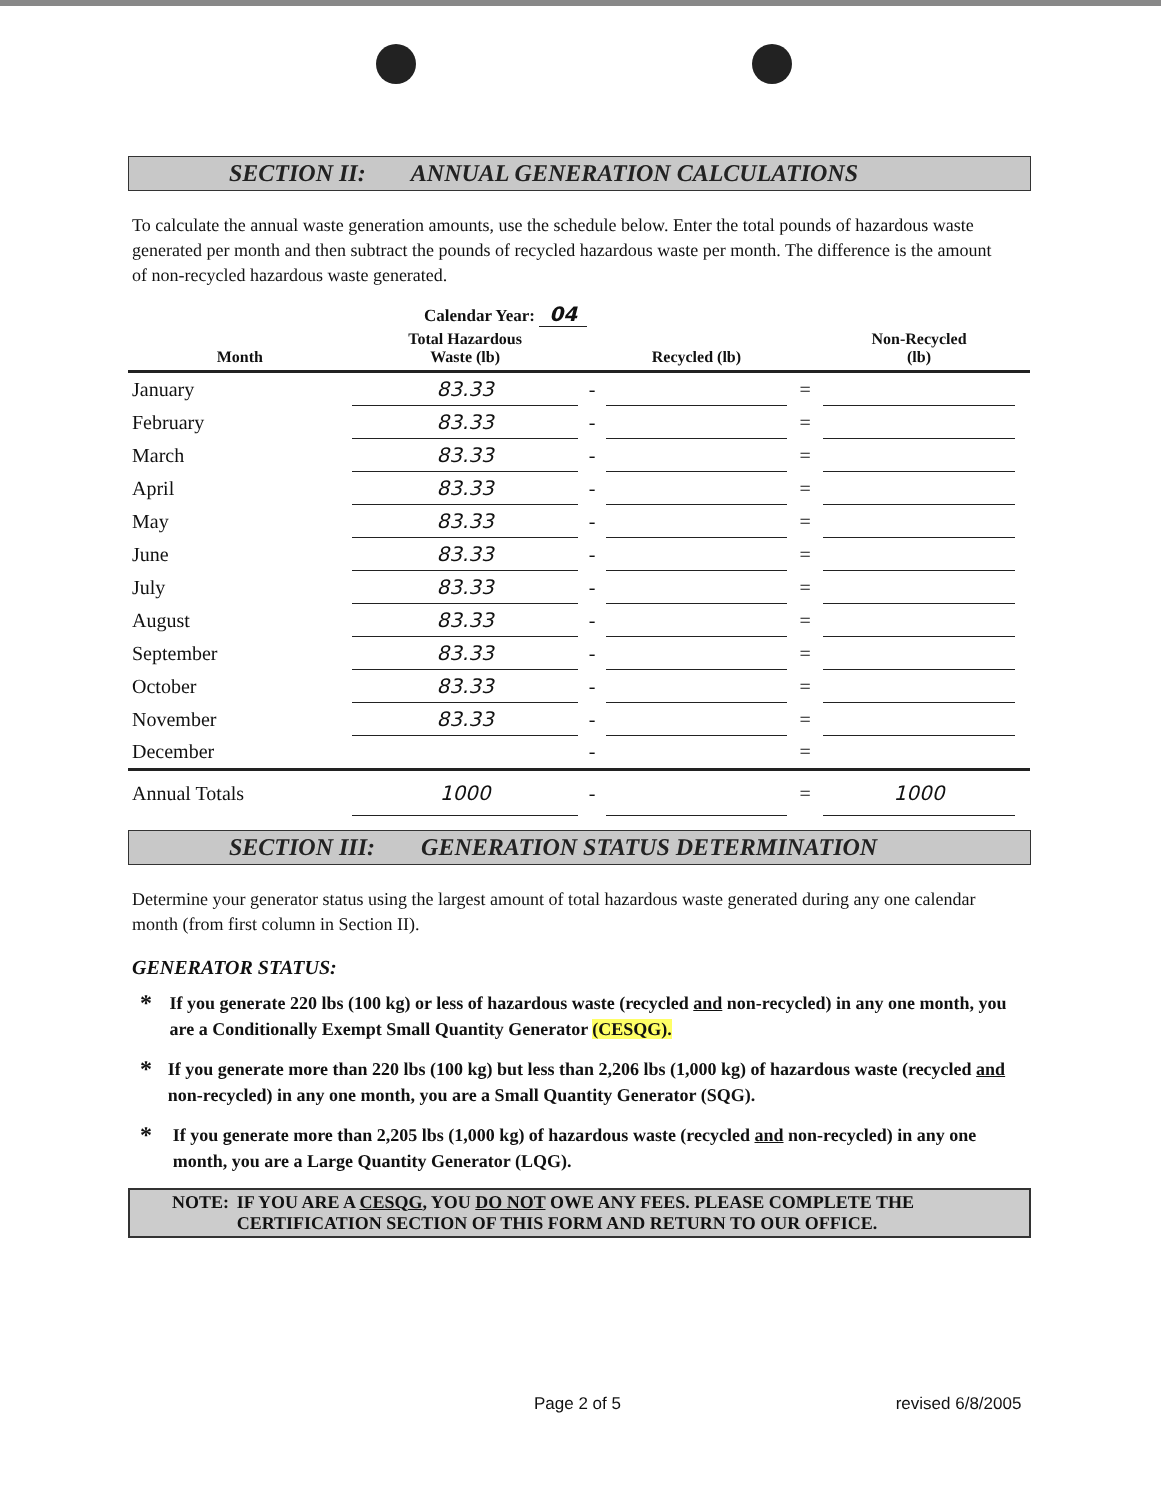SECTION II: ANNUAL GENERATION CALCULATIONS
To calculate the annual waste generation amounts, use the schedule below. Enter the total pounds of hazardous waste generated per month and then subtract the pounds of recycled hazardous waste per month. The difference is the amount of non-recycled hazardous waste generated.
Calendar Year: 04
| Month | Total Hazardous Waste (lb) | | Recycled (lb) | | Non-Recycled (lb) | |
| --- | --- | --- | --- | --- | --- | --- |
| January | 83.33 | - | | = | | |
| February | 83.33 | - | | = | | |
| March | 83.33 | - | | = | | |
| April | 83.33 | - | | = | | |
| May | 83.33 | - | | = | | |
| June | 83.33 | - | | = | | |
| July | 83.33 | - | | = | | |
| August | 83.33 | - | | = | | |
| September | 83.33 | - | | = | | |
| October | 83.33 | - | | = | | |
| November | 83.33 | - | | = | | |
| December | | - | | = | | |
| Annual Totals | 1000 | - | | = | 1000 | |
SECTION III: GENERATION STATUS DETERMINATION
Determine your generator status using the largest amount of total hazardous waste generated during any one calendar month (from first column in Section II).
GENERATOR STATUS:
* If you generate 220 lbs (100 kg) or less of hazardous waste (recycled and non-recycled) in any one month, you are a Conditionally Exempt Small Quantity Generator (CESQG).
* If you generate more than 220 lbs (100 kg) but less than 2,206 lbs (1,000 kg) of hazardous waste (recycled and non-recycled) in any one month, you are a Small Quantity Generator (SQG).
* If you generate more than 2,205 lbs (1,000 kg) of hazardous waste (recycled and non-recycled) in any one month, you are a Large Quantity Generator (LQG).
NOTE: IF YOU ARE A CESQG, YOU DO NOT OWE ANY FEES. PLEASE COMPLETE THE CERTIFICATION SECTION OF THIS FORM AND RETURN TO OUR OFFICE.
Page 2 of 5 revised 6/8/2005